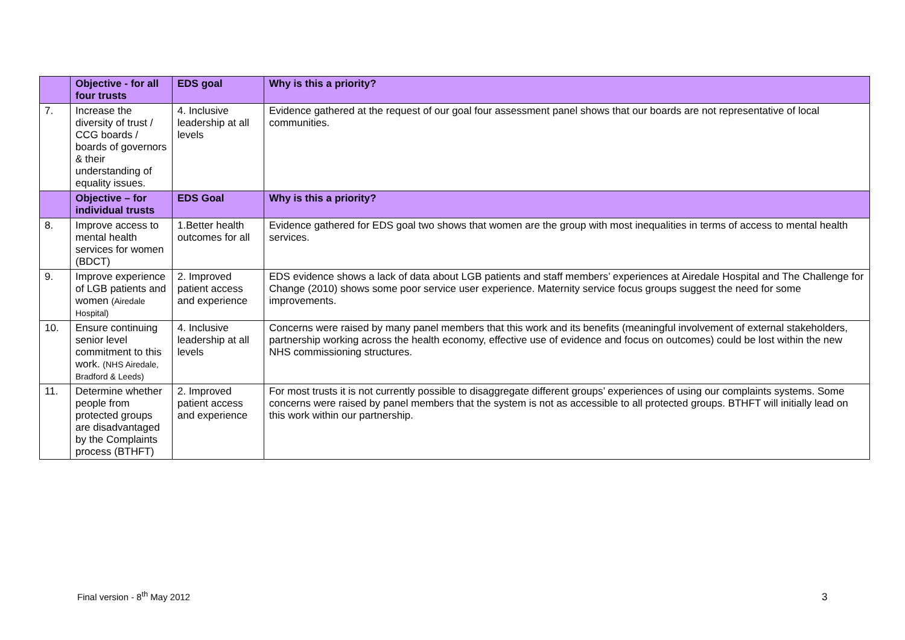| | Objective - for all four trusts | EDS goal | Why is this a priority? |
| --- | --- | --- | --- |
| 7. | Increase the diversity of trust / CCG boards / boards of governors & their understanding of equality issues. | 4. Inclusive leadership at all levels | Evidence gathered at the request of our goal four assessment panel shows that our boards are not representative of local communities. |
| | Objective – for individual trusts | EDS Goal | Why is this a priority? |
| 8. | Improve access to mental health services for women (BDCT) | 1.Better health outcomes for all | Evidence gathered for EDS goal two shows that women are the group with most inequalities in terms of access to mental health services. |
| 9. | Improve experience of LGB patients and women (Airedale Hospital) | 2. Improved patient access and experience | EDS evidence shows a lack of data about LGB patients and staff members’ experiences at Airedale Hospital and The Challenge for Change (2010) shows some poor service user experience. Maternity service focus groups suggest the need for some improvements. |
| 10. | Ensure continuing senior level commitment to this work. (NHS Airedale, Bradford & Leeds) | 4. Inclusive leadership at all levels | Concerns were raised by many panel members that this work and its benefits (meaningful involvement of external stakeholders, partnership working across the health economy, effective use of evidence and focus on outcomes) could be lost within the new NHS commissioning structures. |
| 11. | Determine whether people from protected groups are disadvantaged by the Complaints process (BTHFT) | 2. Improved patient access and experience | For most trusts it is not currently possible to disaggregate different groups’ experiences of using our complaints systems. Some concerns were raised by panel members that the system is not as accessible to all protected groups. BTHFT will initially lead on this work within our partnership. |
Final version - 8<sup>th</sup> May 2012 3